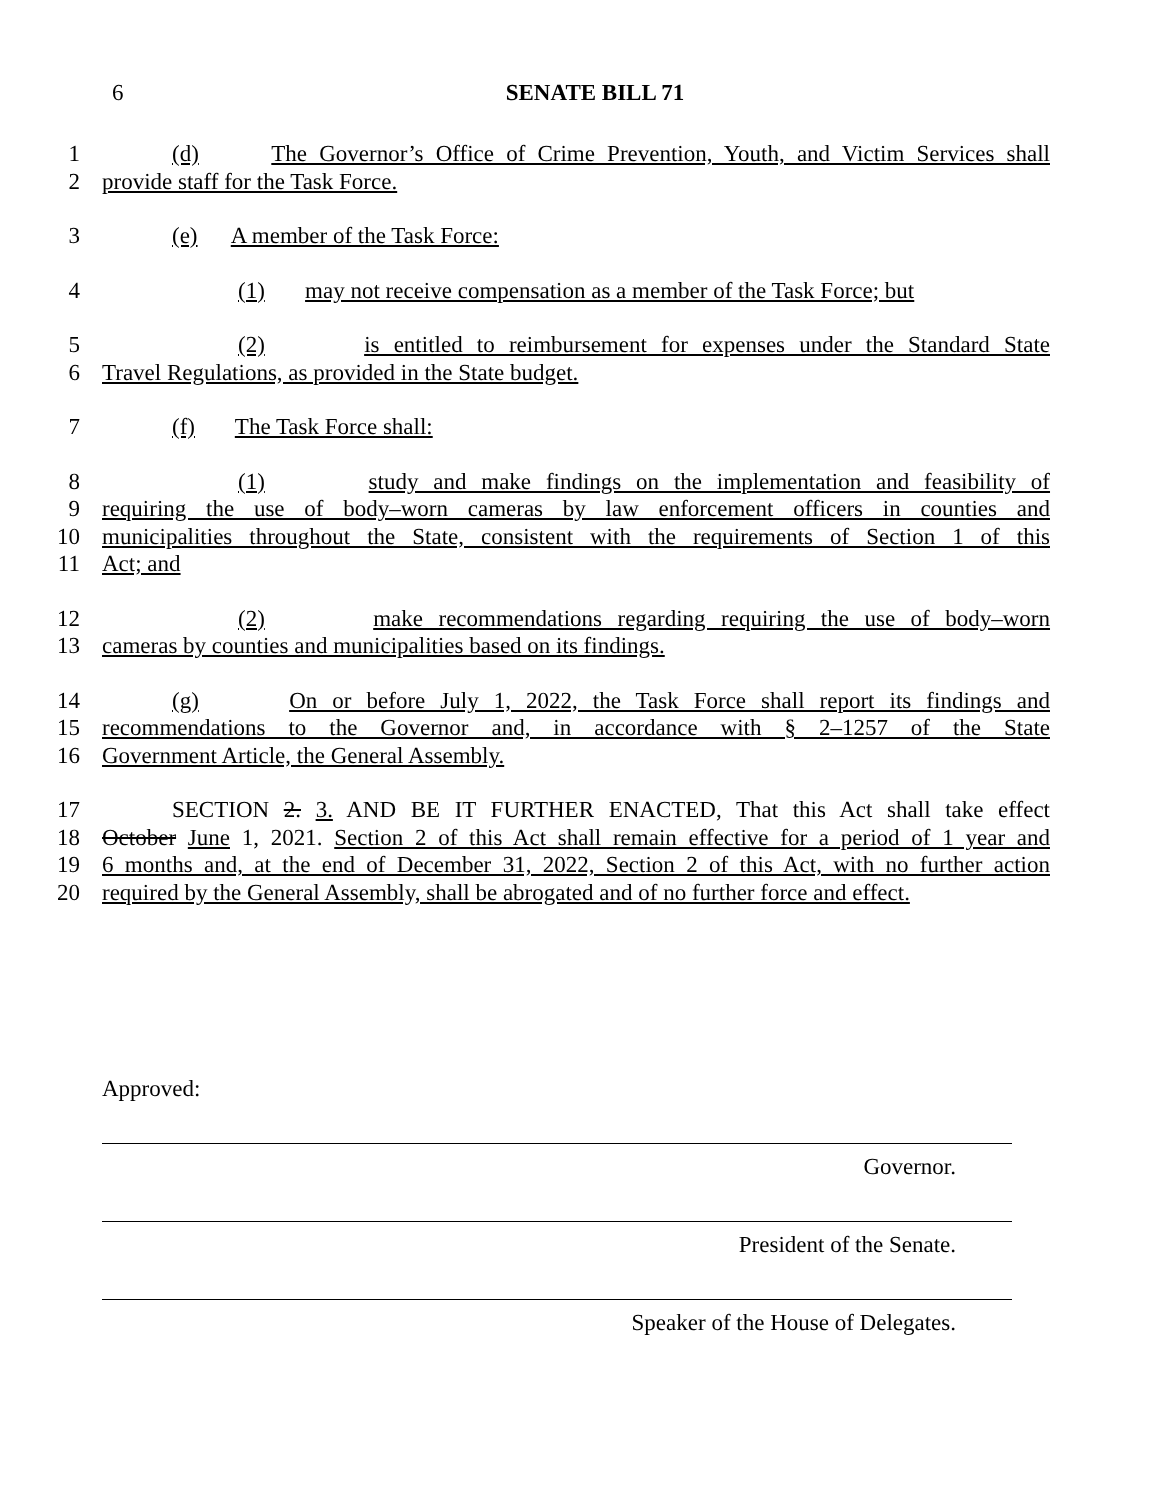6
SENATE BILL 71
1 (d) The Governor’s Office of Crime Prevention, Youth, and Victim Services shall
2 provide staff for the Task Force.
3 (e) A member of the Task Force:
4 (1) may not receive compensation as a member of the Task Force; but
5 (2) is entitled to reimbursement for expenses under the Standard State
6 Travel Regulations, as provided in the State budget.
7 (f) The Task Force shall:
8 (1) study and make findings on the implementation and feasibility of
9 requiring the use of body–worn cameras by law enforcement officers in counties and
10 municipalities throughout the State, consistent with the requirements of Section 1 of this
11 Act; and
12 (2) make recommendations regarding requiring the use of body–worn
13 cameras by counties and municipalities based on its findings.
14 (g) On or before July 1, 2022, the Task Force shall report its findings and
15 recommendations to the Governor and, in accordance with § 2–1257 of the State
16 Government Article, the General Assembly.
17 SECTION 2. 3. AND BE IT FURTHER ENACTED, That this Act shall take effect
18 October June 1, 2021. Section 2 of this Act shall remain effective for a period of 1 year and
19 6 months and, at the end of December 31, 2022, Section 2 of this Act, with no further action
20 required by the General Assembly, shall be abrogated and of no further force and effect.
Approved:
Governor.
President of the Senate.
Speaker of the House of Delegates.